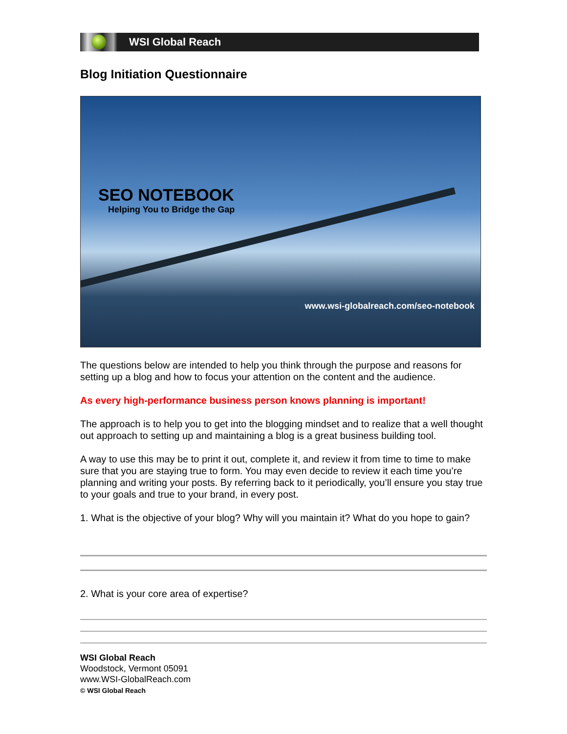WSI Global Reach
Blog Initiation Questionnaire
SEO NOTEBOOK
Helping You to Bridge the Gap
www.wsi-globalreach.com/seo-notebook
The questions below are intended to help you think through the purpose and reasons for setting up a blog and how to focus your attention on the content and the audience.
As every high-performance business person knows planning is important!
The approach is to help you to get into the blogging mindset and to realize that a well thought out approach to setting up and maintaining a blog is a great business building tool.
A way to use this may be to print it out, complete it, and review it from time to time to make sure that you are staying true to form. You may even decide to review it each time you’re planning and writing your posts. By referring back to it periodically, you’ll ensure you stay true to your goals and true to your brand, in every post.
1. What is the objective of your blog? Why will you maintain it? What do you hope to gain?
2. What is your core area of expertise?
WSI Global Reach
Woodstock, Vermont 05091
www.WSI-GlobalReach.com
© WSI Global Reach